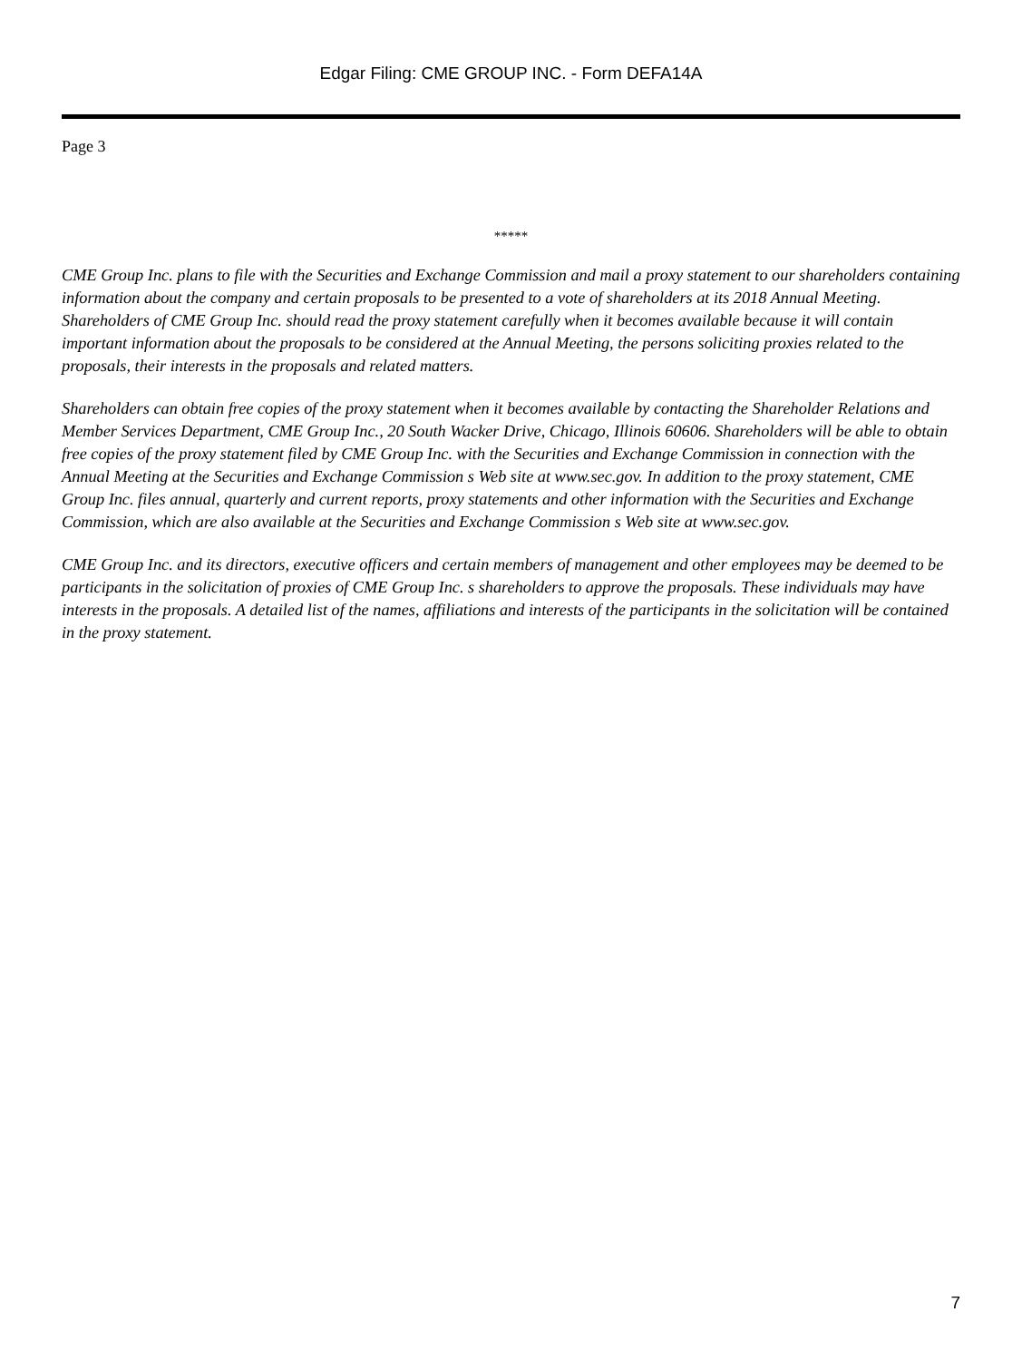Edgar Filing: CME GROUP INC. - Form DEFA14A
Page 3
*****
CME Group Inc. plans to file with the Securities and Exchange Commission and mail a proxy statement to our shareholders containing information about the company and certain proposals to be presented to a vote of shareholders at its 2018 Annual Meeting. Shareholders of CME Group Inc. should read the proxy statement carefully when it becomes available because it will contain important information about the proposals to be considered at the Annual Meeting, the persons soliciting proxies related to the proposals, their interests in the proposals and related matters.
Shareholders can obtain free copies of the proxy statement when it becomes available by contacting the Shareholder Relations and Member Services Department, CME Group Inc., 20 South Wacker Drive, Chicago, Illinois 60606. Shareholders will be able to obtain free copies of the proxy statement filed by CME Group Inc. with the Securities and Exchange Commission in connection with the Annual Meeting at the Securities and Exchange Commission s Web site at www.sec.gov. In addition to the proxy statement, CME Group Inc. files annual, quarterly and current reports, proxy statements and other information with the Securities and Exchange Commission, which are also available at the Securities and Exchange Commission s Web site at www.sec.gov.
CME Group Inc. and its directors, executive officers and certain members of management and other employees may be deemed to be participants in the solicitation of proxies of CME Group Inc. s shareholders to approve the proposals. These individuals may have interests in the proposals. A detailed list of the names, affiliations and interests of the participants in the solicitation will be contained in the proxy statement.
7